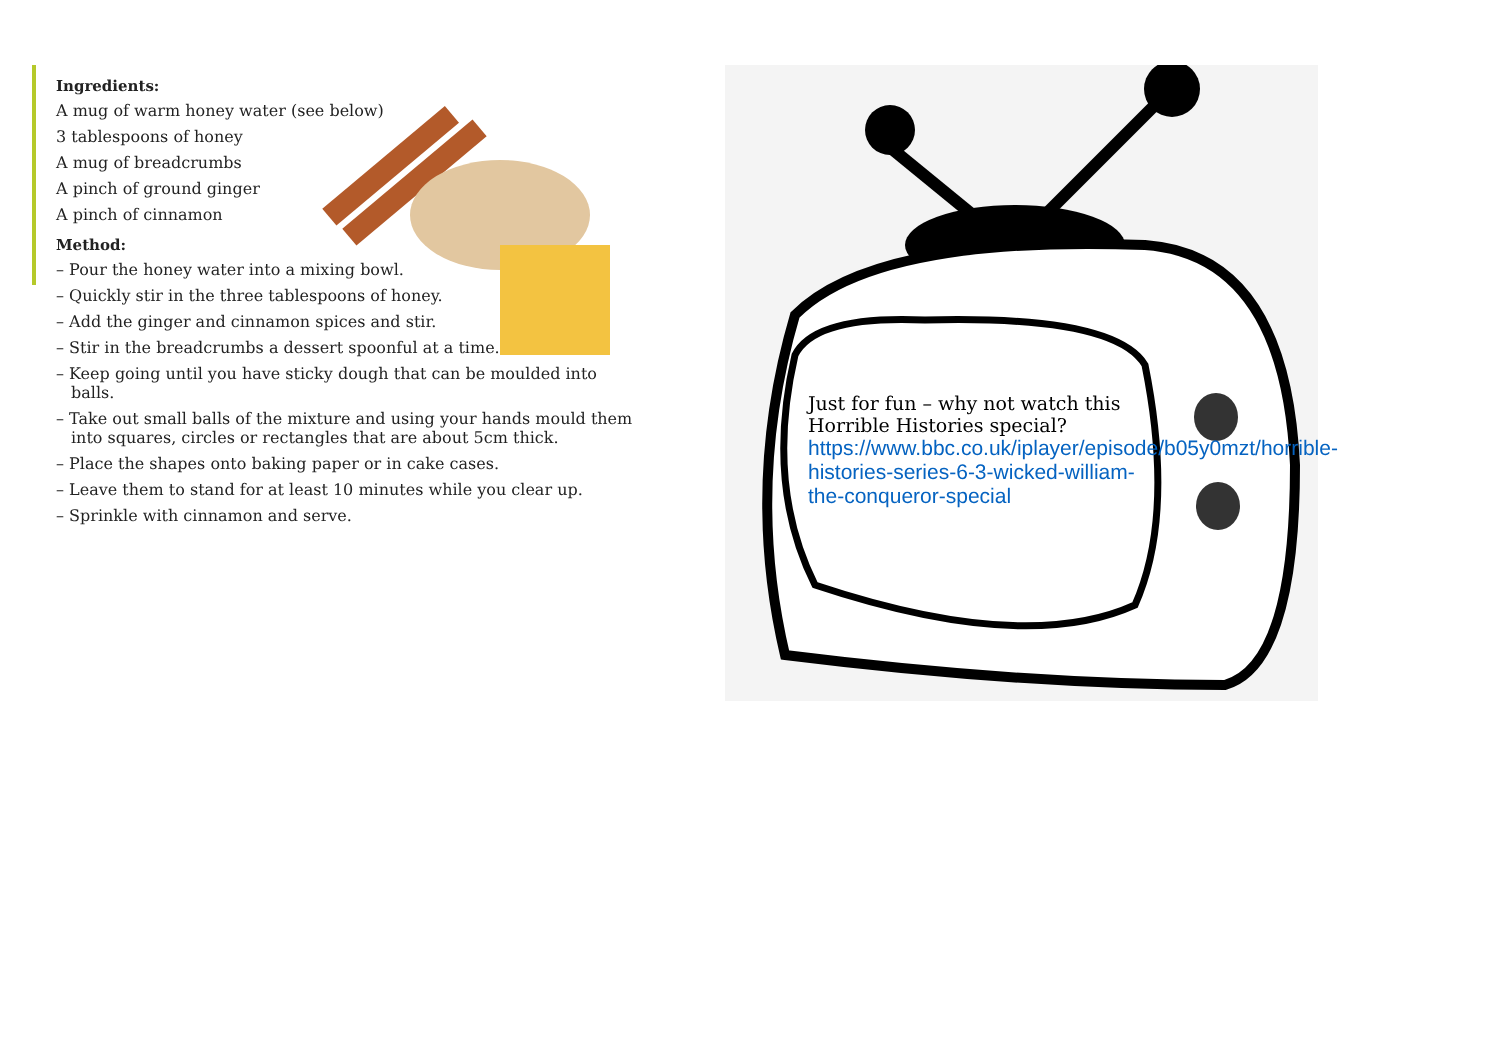Ingredients:
A mug of warm honey water (see below)
3 tablespoons of honey
A mug of breadcrumbs
A pinch of ground ginger
A pinch of cinnamon
Method:
– Pour the honey water into a mixing bowl.
– Quickly stir in the three tablespoons of honey.
– Add the ginger and cinnamon spices and stir.
– Stir in the breadcrumbs a dessert spoonful at a time.
– Keep going until you have sticky dough that can be moulded into balls.
– Take out small balls of the mixture and using your hands mould them into squares, circles or rectangles that are about 5cm thick.
– Place the shapes onto baking paper or in cake cases.
– Leave them to stand for at least 10 minutes while you clear up.
– Sprinkle with cinnamon and serve.
Just for fun – why not watch this Horrible Histories special?
https://www.bbc.co.uk/iplayer/episode/b05y0mzt/horrible-histories-series-6-3-wicked-william-the-conqueror-special